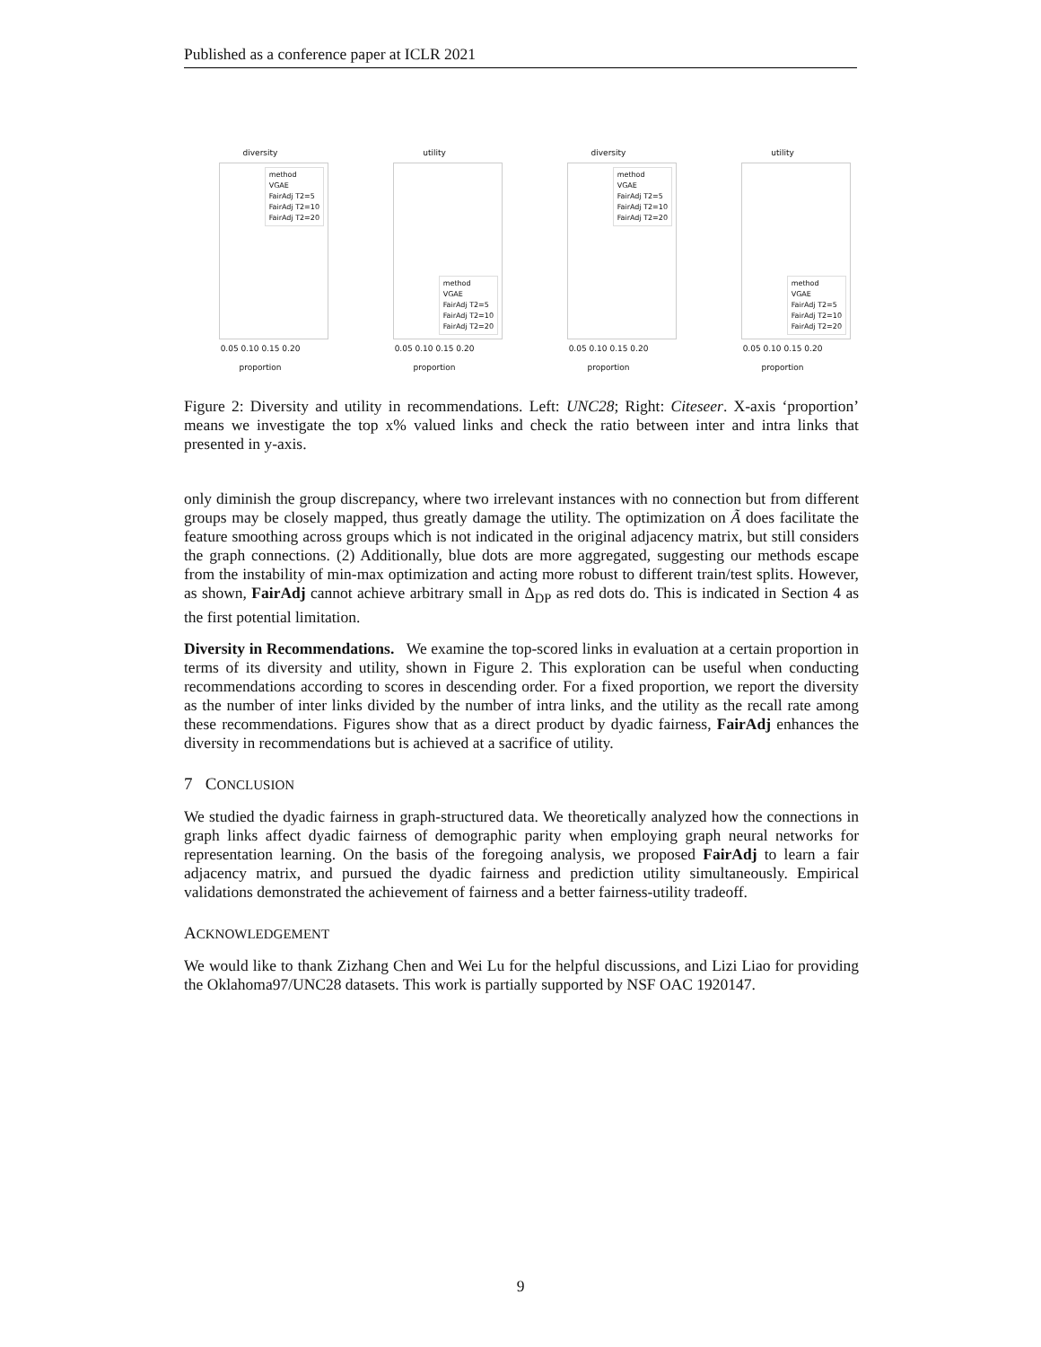Published as a conference paper at ICLR 2021
diversity
method
VGAE
FairAdj T2=5
FairAdj T2=10
FairAdj T2=20
0.05 0.10 0.15 0.20
proportion
utility
method
VGAE
FairAdj T2=5
FairAdj T2=10
FairAdj T2=20
0.05 0.10 0.15 0.20
proportion
diversity
method
VGAE
FairAdj T2=5
FairAdj T2=10
FairAdj T2=20
0.05 0.10 0.15 0.20
proportion
utility
method
VGAE
FairAdj T2=5
FairAdj T2=10
FairAdj T2=20
0.05 0.10 0.15 0.20
proportion
Figure 2: Diversity and utility in recommendations. Left: UNC28; Right: Citeseer. X-axis ‘proportion’ means we investigate the top x% valued links and check the ratio between inter and intra links that presented in y-axis.
only diminish the group discrepancy, where two irrelevant instances with no connection but from different groups may be closely mapped, thus greatly damage the utility. The optimization on Ã does facilitate the feature smoothing across groups which is not indicated in the original adjacency matrix, but still considers the graph connections. (2) Additionally, blue dots are more aggregated, suggesting our methods escape from the instability of min-max optimization and acting more robust to different train/test splits. However, as shown, FairAdj cannot achieve arbitrary small in Δ<sub>DP</sub> as red dots do. This is indicated in Section 4 as the first potential limitation.
Diversity in Recommendations. We examine the top-scored links in evaluation at a certain proportion in terms of its diversity and utility, shown in Figure 2. This exploration can be useful when conducting recommendations according to scores in descending order. For a fixed proportion, we report the diversity as the number of inter links divided by the number of intra links, and the utility as the recall rate among these recommendations. Figures show that as a direct product by dyadic fairness, FairAdj enhances the diversity in recommendations but is achieved at a sacrifice of utility.
7 CONCLUSION
We studied the dyadic fairness in graph-structured data. We theoretically analyzed how the connections in graph links affect dyadic fairness of demographic parity when employing graph neural networks for representation learning. On the basis of the foregoing analysis, we proposed FairAdj to learn a fair adjacency matrix, and pursued the dyadic fairness and prediction utility simultaneously. Empirical validations demonstrated the achievement of fairness and a better fairness-utility tradeoff.
ACKNOWLEDGEMENT
We would like to thank Zizhang Chen and Wei Lu for the helpful discussions, and Lizi Liao for providing the Oklahoma97/UNC28 datasets. This work is partially supported by NSF OAC 1920147.
9